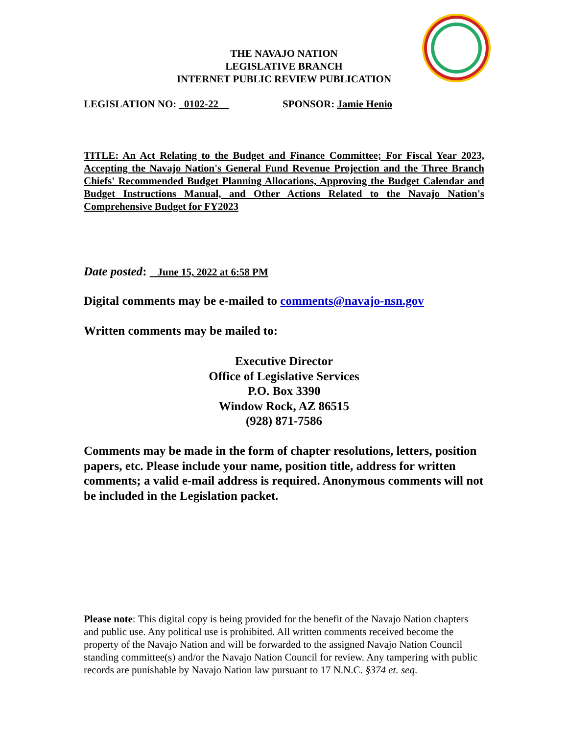THE NAVAJO NATION
LEGISLATIVE BRANCH
INTERNET PUBLIC REVIEW PUBLICATION
LEGISLATION NO: _0102-22__ SPONSOR: Jamie Henio
TITLE: An Act Relating to the Budget and Finance Committee; For Fiscal Year 2023, Accepting the Navajo Nation's General Fund Revenue Projection and the Three Branch Chiefs' Recommended Budget Planning Allocations, Approving the Budget Calendar and Budget Instructions Manual, and Other Actions Related to the Navajo Nation's Comprehensive Budget for FY2023
Date posted: June 15, 2022 at 6:58 PM
Digital comments may be e-mailed to comments@navajo-nsn.gov
Written comments may be mailed to:
Executive Director
Office of Legislative Services
P.O. Box 3390
Window Rock, AZ 86515
(928) 871-7586
Comments may be made in the form of chapter resolutions, letters, position papers, etc. Please include your name, position title, address for written comments; a valid e-mail address is required. Anonymous comments will not be included in the Legislation packet.
Please note: This digital copy is being provided for the benefit of the Navajo Nation chapters and public use. Any political use is prohibited. All written comments received become the property of the Navajo Nation and will be forwarded to the assigned Navajo Nation Council standing committee(s) and/or the Navajo Nation Council for review. Any tampering with public records are punishable by Navajo Nation law pursuant to 17 N.N.C. §374 et. seq.